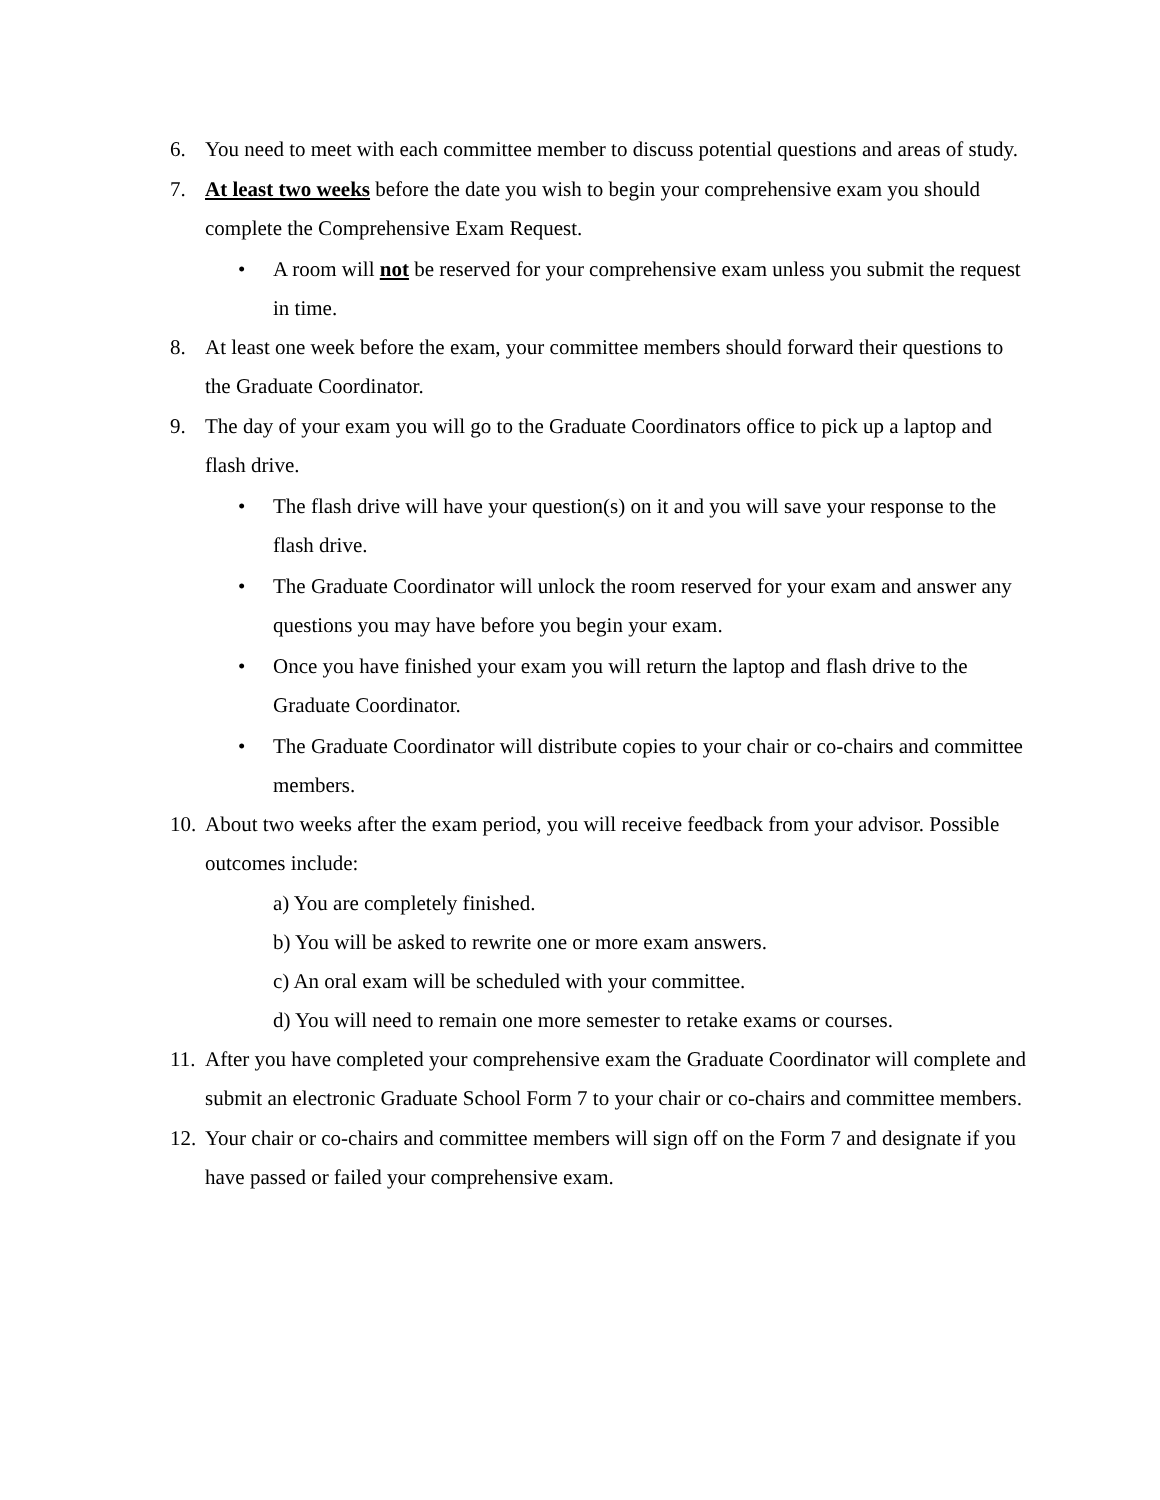6. You need to meet with each committee member to discuss potential questions and areas of study.
7. At least two weeks before the date you wish to begin your comprehensive exam you should complete the Comprehensive Exam Request.
• A room will not be reserved for your comprehensive exam unless you submit the request in time.
8. At least one week before the exam, your committee members should forward their questions to the Graduate Coordinator.
9. The day of your exam you will go to the Graduate Coordinators office to pick up a laptop and flash drive.
• The flash drive will have your question(s) on it and you will save your response to the flash drive.
• The Graduate Coordinator will unlock the room reserved for your exam and answer any questions you may have before you begin your exam.
• Once you have finished your exam you will return the laptop and flash drive to the Graduate Coordinator.
• The Graduate Coordinator will distribute copies to your chair or co-chairs and committee members.
10. About two weeks after the exam period, you will receive feedback from your advisor. Possible outcomes include:
a) You are completely finished.
b) You will be asked to rewrite one or more exam answers.
c) An oral exam will be scheduled with your committee.
d) You will need to remain one more semester to retake exams or courses.
11. After you have completed your comprehensive exam the Graduate Coordinator will complete and submit an electronic Graduate School Form 7 to your chair or co-chairs and committee members.
12. Your chair or co-chairs and committee members will sign off on the Form 7 and designate if you have passed or failed your comprehensive exam.